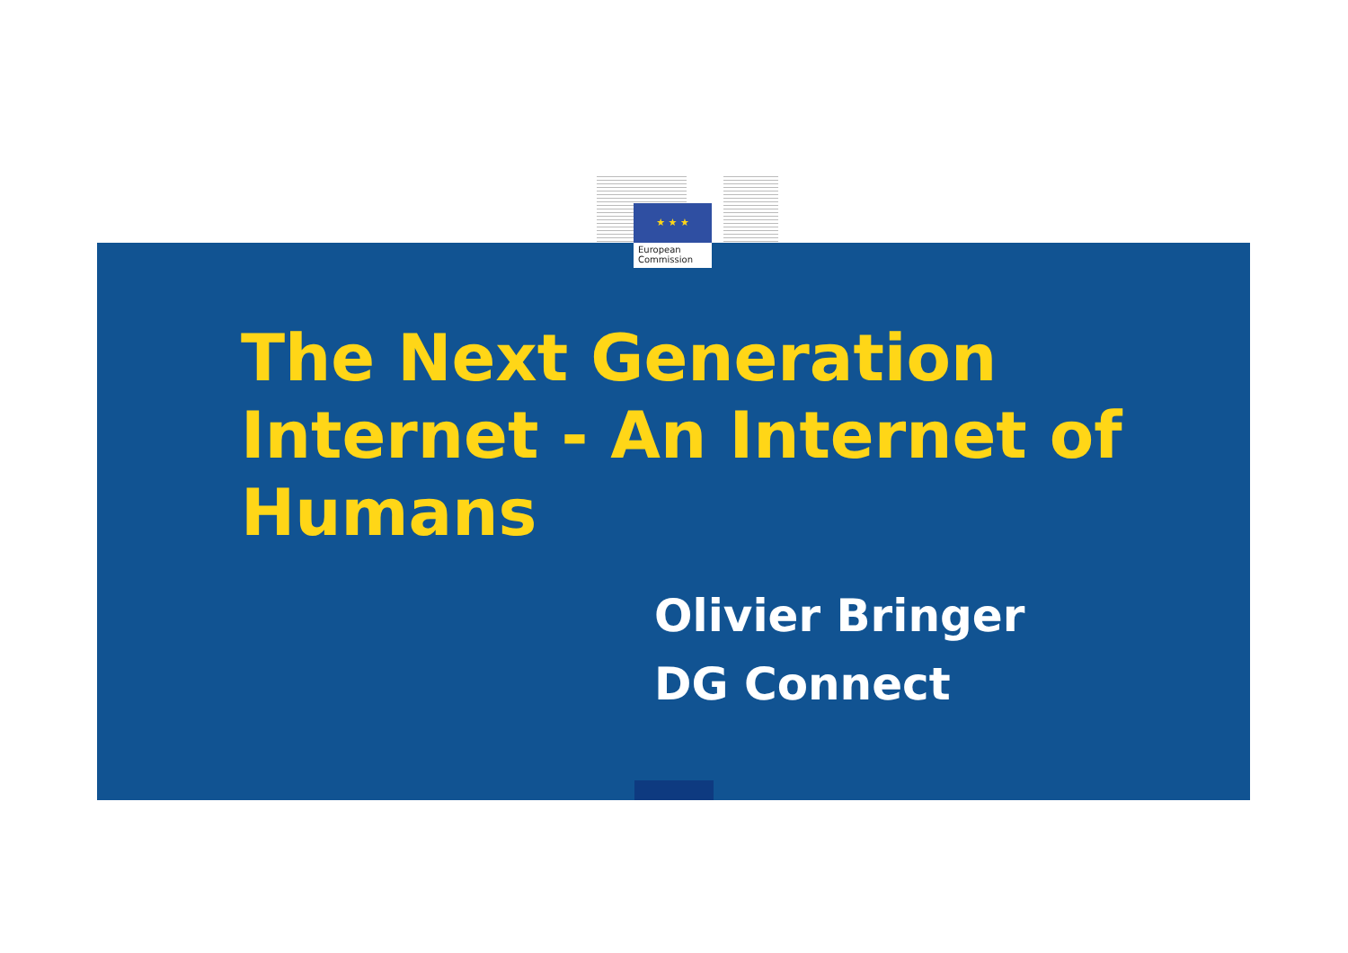★ ★ ★
European
Commission
The Next Generation Internet - An Internet of Humans
Olivier Bringer
DG Connect